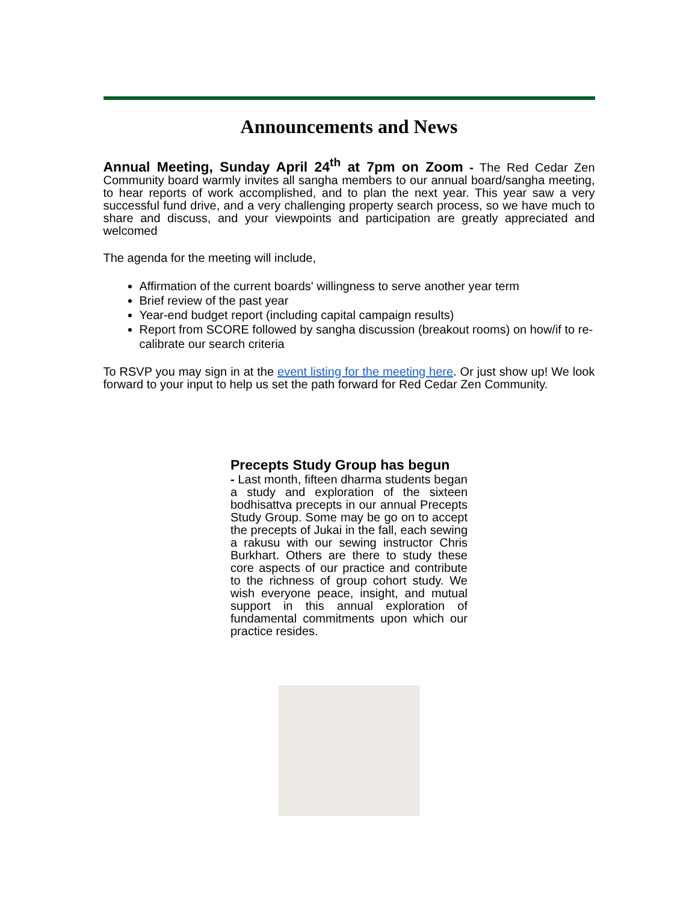Announcements and News
Annual Meeting, Sunday April 24<sup>th</sup> at 7pm on Zoom - The Red Cedar Zen Community board warmly invites all sangha members to our annual board/sangha meeting, to hear reports of work accomplished, and to plan the next year. This year saw a very successful fund drive, and a very challenging property search process, so we have much to share and discuss, and your viewpoints and participation are greatly appreciated and welcomed
The agenda for the meeting will include,
Affirmation of the current boards' willingness to serve another year term
Brief review of the past year
Year-end budget report (including capital campaign results)
Report from SCORE followed by sangha discussion (breakout rooms) on how/if to re-calibrate our search criteria
To RSVP you may sign in at the event listing for the meeting here. Or just show up! We look forward to your input to help us set the path forward for Red Cedar Zen Community.
Precepts Study Group has begun
- Last month, fifteen dharma students began a study and exploration of the sixteen bodhisattva precepts in our annual Precepts Study Group. Some may be go on to accept the precepts of Jukai in the fall, each sewing a rakusu with our sewing instructor Chris Burkhart. Others are there to study these core aspects of our practice and contribute to the richness of group cohort study. We wish everyone peace, insight, and mutual support in this annual exploration of fundamental commitments upon which our practice resides.